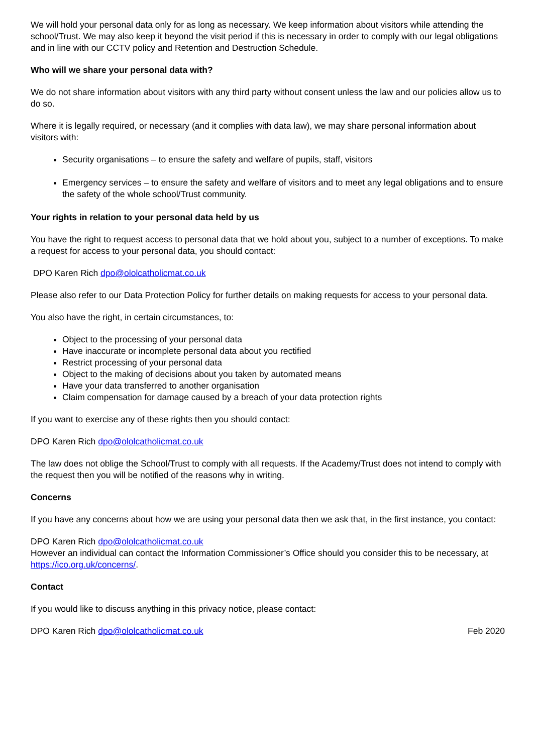We will hold your personal data only for as long as necessary. We keep information about visitors while attending the school/Trust. We may also keep it beyond the visit period if this is necessary in order to comply with our legal obligations and in line with our CCTV policy and Retention and Destruction Schedule.
Who will we share your personal data with?
We do not share information about visitors with any third party without consent unless the law and our policies allow us to do so.
Where it is legally required, or necessary (and it complies with data law), we may share personal information about visitors with:
Security organisations – to ensure the safety and welfare of pupils, staff, visitors
Emergency services – to ensure the safety and welfare of visitors and to meet any legal obligations and to ensure the safety of the whole school/Trust community.
Your rights in relation to your personal data held by us
You have the right to request access to personal data that we hold about you, subject to a number of exceptions. To make a request for access to your personal data, you should contact:
DPO Karen Rich dpo@ololcatholicmat.co.uk
Please also refer to our Data Protection Policy for further details on making requests for access to your personal data.
You also have the right, in certain circumstances, to:
Object to the processing of your personal data
Have inaccurate or incomplete personal data about you rectified
Restrict processing of your personal data
Object to the making of decisions about you taken by automated means
Have your data transferred to another organisation
Claim compensation for damage caused by a breach of your data protection rights
If you want to exercise any of these rights then you should contact:
DPO Karen Rich dpo@ololcatholicmat.co.uk
The law does not oblige the School/Trust to comply with all requests. If the Academy/Trust does not intend to comply with the request then you will be notified of the reasons why in writing.
Concerns
If you have any concerns about how we are using your personal data then we ask that, in the first instance, you contact:
DPO Karen Rich dpo@ololcatholicmat.co.uk
However an individual can contact the Information Commissioner’s Office should you consider this to be necessary, at https://ico.org.uk/concerns/.
Contact
If you would like to discuss anything in this privacy notice, please contact:
DPO Karen Rich dpo@ololcatholicmat.co.uk Feb 2020